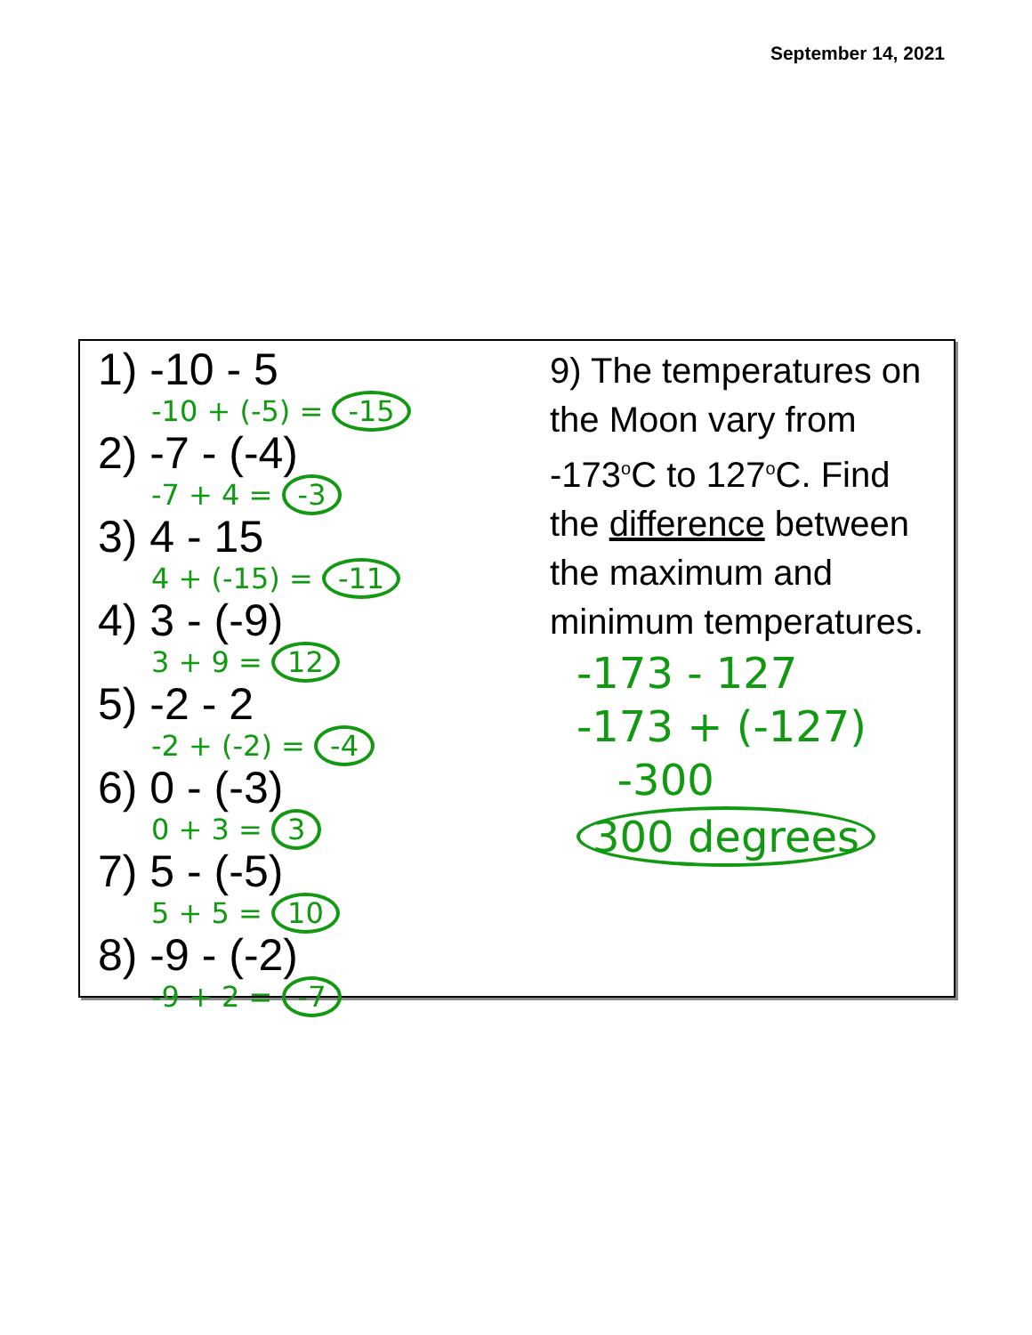September 14, 2021
1) -10 - 5
-10 + (-5) = -15
2) -7 - (-4)
-7 + 4 = -3
3) 4 - 15
4 + (-15) = -11
4) 3 - (-9)
3 + 9 = 12
5) -2 - 2
-2 + (-2) = -4
6) 0 - (-3)
0 + 3 = 3
7) 5 - (-5)
5 + 5 = 10
8) -9 - (-2)
-9 + 2 = -7
9) The temperatures on
the Moon vary from
-173<sup>o</sup>C to 127<sup>o</sup>C. Find
the difference between
the maximum and
minimum temperatures.
-173 - 127
-173 + (-127)
-300
300 degrees